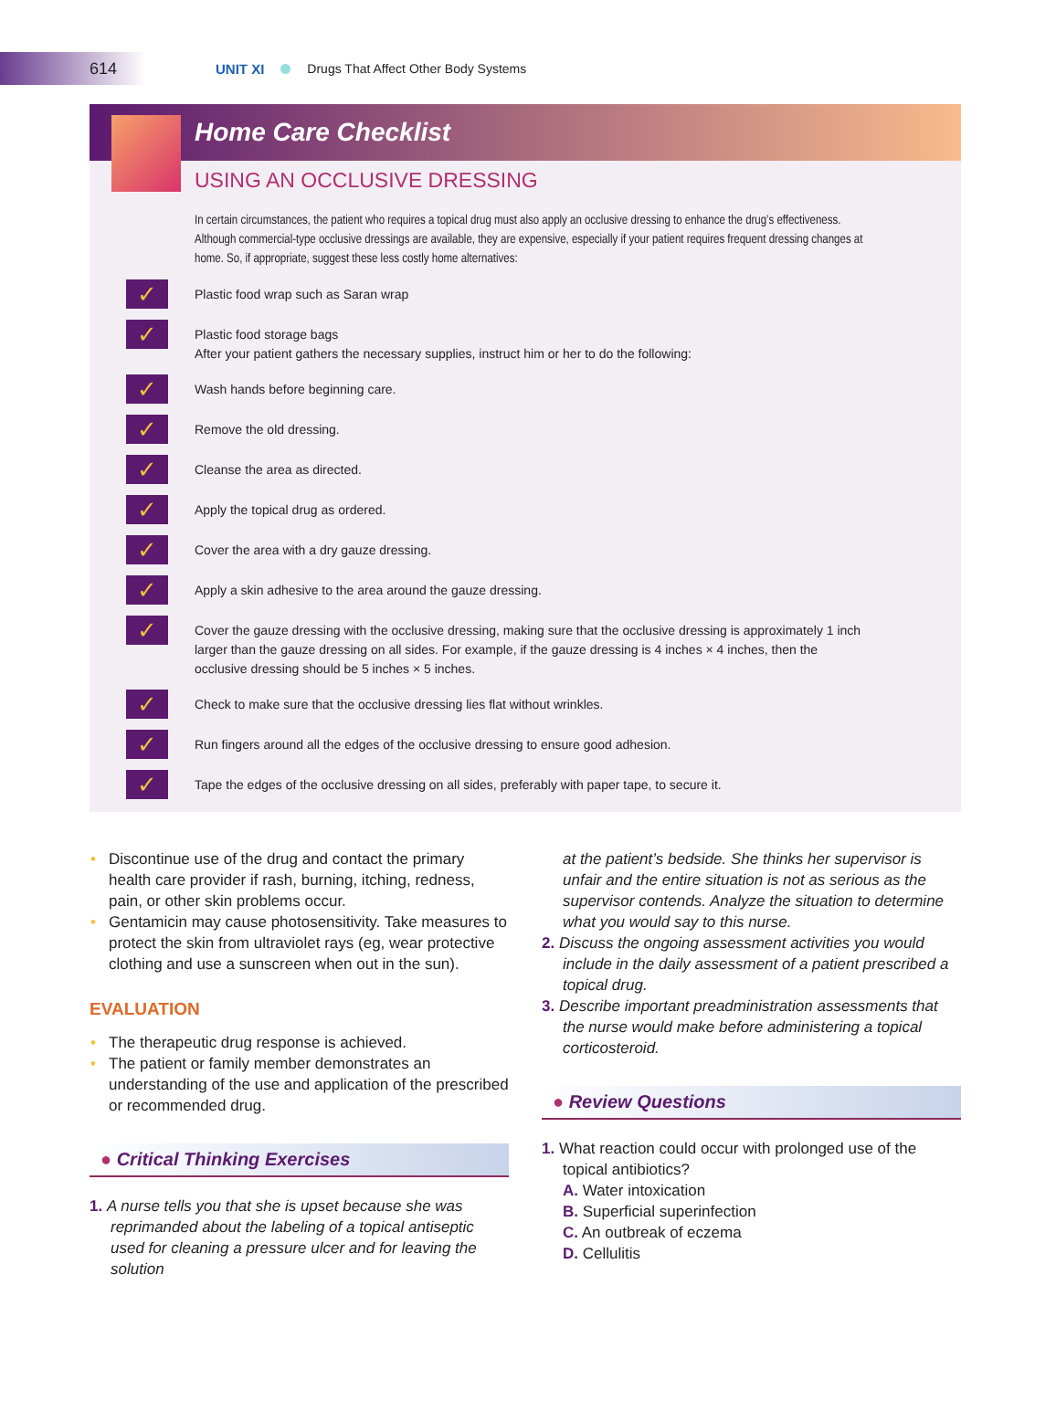614
UNIT XI Drugs That Affect Other Body Systems
Home Care Checklist
USING AN OCCLUSIVE DRESSING
In certain circumstances, the patient who requires a topical drug must also apply an occlusive dressing to enhance the drug’s effectiveness. Although commercial-type occlusive dressings are available, they are expensive, especially if your patient requires frequent dressing changes at home. So, if appropriate, suggest these less costly home alternatives:
✓
Plastic food wrap such as Saran wrap
✓
Plastic food storage bags
After your patient gathers the necessary supplies, instruct him or her to do the following:
✓
Wash hands before beginning care.
✓
Remove the old dressing.
✓
Cleanse the area as directed.
✓
Apply the topical drug as ordered.
✓
Cover the area with a dry gauze dressing.
✓
Apply a skin adhesive to the area around the gauze dressing.
✓
Cover the gauze dressing with the occlusive dressing, making sure that the occlusive dressing is approximately 1 inch larger than the gauze dressing on all sides. For example, if the gauze dressing is 4 inches × 4 inches, then the occlusive dressing should be 5 inches × 5 inches.
✓
Check to make sure that the occlusive dressing lies flat without wrinkles.
✓
Run fingers around all the edges of the occlusive dressing to ensure good adhesion.
✓
Tape the edges of the occlusive dressing on all sides, preferably with paper tape, to secure it.
Discontinue use of the drug and contact the primary health care provider if rash, burning, itching, redness, pain, or other skin problems occur.
Gentamicin may cause photosensitivity. Take measures to protect the skin from ultraviolet rays (eg, wear protective clothing and use a sunscreen when out in the sun).
EVALUATION
The therapeutic drug response is achieved.
The patient or family member demonstrates an understanding of the use and application of the prescribed or recommended drug.
● Critical Thinking Exercises
1. A nurse tells you that she is upset because she was reprimanded about the labeling of a topical antiseptic used for cleaning a pressure ulcer and for leaving the solution
at the patient’s bedside. She thinks her supervisor is unfair and the entire situation is not as serious as the supervisor contends. Analyze the situation to determine what you would say to this nurse.
2. Discuss the ongoing assessment activities you would include in the daily assessment of a patient prescribed a topical drug.
3. Describe important preadministration assessments that the nurse would make before administering a topical corticosteroid.
● Review Questions
1. What reaction could occur with prolonged use of the topical antibiotics?
A. Water intoxication
B. Superficial superinfection
C. An outbreak of eczema
D. Cellulitis